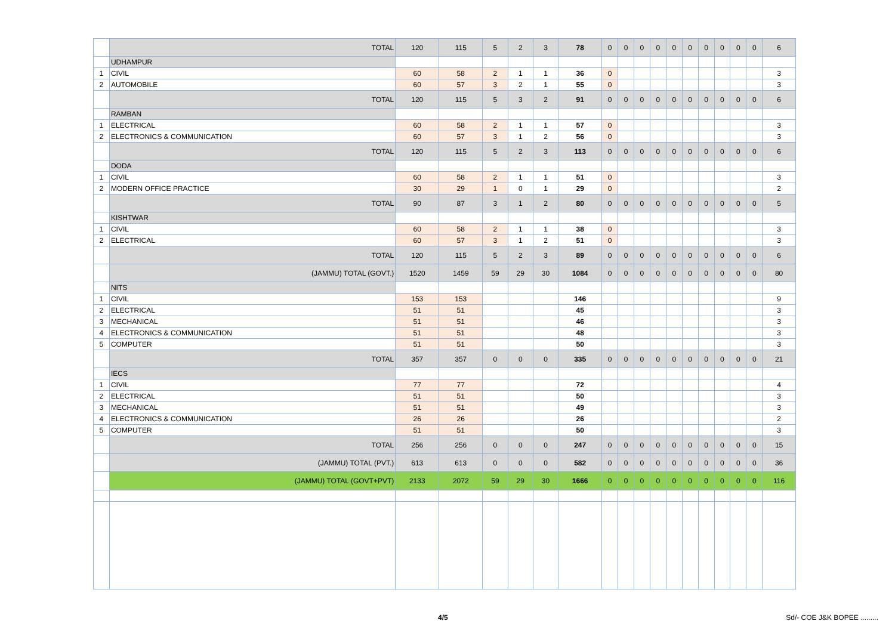| | TOTAL | 120 | 115 | 5 | 2 | 3 | 78 | 0 | 0 | 0 | 0 | 0 | 0 | 0 | 0 | 0 | 0 | 6 |
| | UDHAMPUR | | | | | | | | | | | | | | | | | |
| 1 | CIVIL | 60 | 58 | 2 | 1 | 1 | 36 | 0 | | | | | | | | | | 3 |
| 2 | AUTOMOBILE | 60 | 57 | 3 | 2 | 1 | 55 | 0 | | | | | | | | | | 3 |
| | TOTAL | 120 | 115 | 5 | 3 | 2 | 91 | 0 | 0 | 0 | 0 | 0 | 0 | 0 | 0 | 0 | 0 | 6 |
| | RAMBAN | | | | | | | | | | | | | | | | | |
| 1 | ELECTRICAL | 60 | 58 | 2 | 1 | 1 | 57 | 0 | | | | | | | | | | 3 |
| 2 | ELECTRONICS & COMMUNICATION | 60 | 57 | 3 | 1 | 2 | 56 | 0 | | | | | | | | | | 3 |
| | TOTAL | 120 | 115 | 5 | 2 | 3 | 113 | 0 | 0 | 0 | 0 | 0 | 0 | 0 | 0 | 0 | 0 | 6 |
| | DODA | | | | | | | | | | | | | | | | | |
| 1 | CIVIL | 60 | 58 | 2 | 1 | 1 | 51 | 0 | | | | | | | | | | 3 |
| 2 | MODERN OFFICE PRACTICE | 30 | 29 | 1 | 0 | 1 | 29 | 0 | | | | | | | | | | 2 |
| | TOTAL | 90 | 87 | 3 | 1 | 2 | 80 | 0 | 0 | 0 | 0 | 0 | 0 | 0 | 0 | 0 | 0 | 5 |
| | KISHTWAR | | | | | | | | | | | | | | | | | |
| 1 | CIVIL | 60 | 58 | 2 | 1 | 1 | 38 | 0 | | | | | | | | | | 3 |
| 2 | ELECTRICAL | 60 | 57 | 3 | 1 | 2 | 51 | 0 | | | | | | | | | | 3 |
| | TOTAL | 120 | 115 | 5 | 2 | 3 | 89 | 0 | 0 | 0 | 0 | 0 | 0 | 0 | 0 | 0 | 0 | 6 |
| | (JAMMU) TOTAL (GOVT.) | 1520 | 1459 | 59 | 29 | 30 | 1084 | 0 | 0 | 0 | 0 | 0 | 0 | 0 | 0 | 0 | 0 | 80 |
| | NITS | | | | | | | | | | | | | | | | | |
| 1 | CIVIL | 153 | 153 | | | | 146 | | | | | | | | | | | 9 |
| 2 | ELECTRICAL | 51 | 51 | | | | 45 | | | | | | | | | | | 3 |
| 3 | MECHANICAL | 51 | 51 | | | | 46 | | | | | | | | | | | 3 |
| 4 | ELECTRONICS & COMMUNICATION | 51 | 51 | | | | 48 | | | | | | | | | | | 3 |
| 5 | COMPUTER | 51 | 51 | | | | 50 | | | | | | | | | | | 3 |
| | TOTAL | 357 | 357 | 0 | 0 | 0 | 335 | 0 | 0 | 0 | 0 | 0 | 0 | 0 | 0 | 0 | 0 | 21 |
| | IECS | | | | | | | | | | | | | | | | | |
| 1 | CIVIL | 77 | 77 | | | | 72 | | | | | | | | | | | 4 |
| 2 | ELECTRICAL | 51 | 51 | | | | 50 | | | | | | | | | | | 3 |
| 3 | MECHANICAL | 51 | 51 | | | | 49 | | | | | | | | | | | 3 |
| 4 | ELECTRONICS & COMMUNICATION | 26 | 26 | | | | 26 | | | | | | | | | | | 2 |
| 5 | COMPUTER | 51 | 51 | | | | 50 | | | | | | | | | | | 3 |
| | TOTAL | 256 | 256 | 0 | 0 | 0 | 247 | 0 | 0 | 0 | 0 | 0 | 0 | 0 | 0 | 0 | 0 | 15 |
| | (JAMMU) TOTAL (PVT.) | 613 | 613 | 0 | 0 | 0 | 582 | 0 | 0 | 0 | 0 | 0 | 0 | 0 | 0 | 0 | 0 | 36 |
| | (JAMMU) TOTAL (GOVT+PVT) | 2133 | 2072 | 59 | 29 | 30 | 1666 | 0 | 0 | 0 | 0 | 0 | 0 | 0 | 0 | 0 | 0 | 116 |
4/5 Sd/- COE J&K BOPEE .........